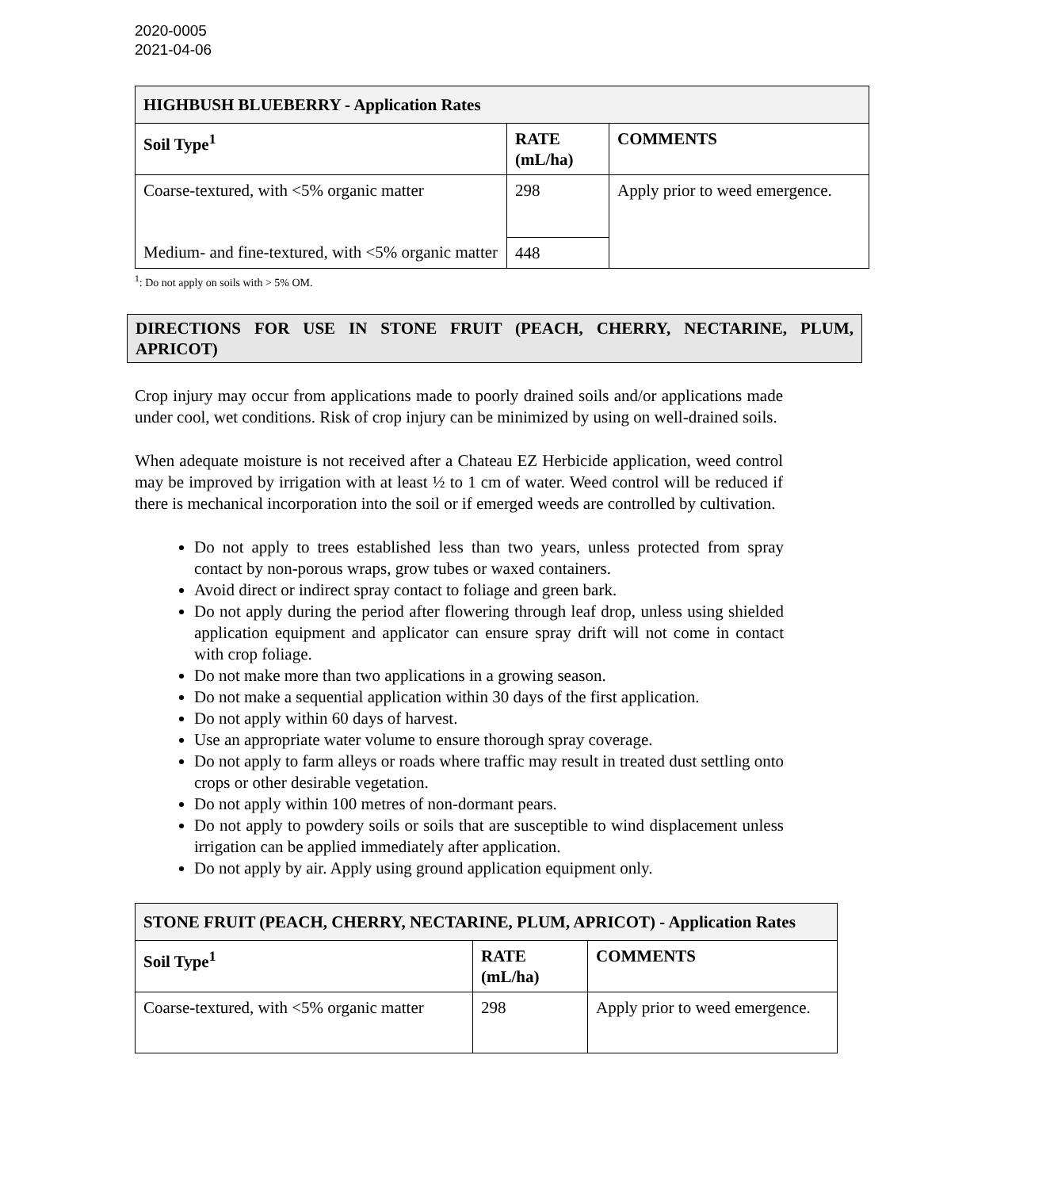2020-0005
2021-04-06
| HIGHBUSH BLUEBERRY - Application Rates | | |
| --- | --- | --- |
| Soil Type<sup>1</sup> | RATE (mL/ha) | COMMENTS |
| Coarse-textured, with <5% organic matter | 298 | Apply prior to weed emergence. |
| Medium- and fine-textured, with <5% organic matter | 448 | |
<sup>1</sup>: Do not apply on soils with > 5% OM.
DIRECTIONS FOR USE IN STONE FRUIT (PEACH, CHERRY, NECTARINE, PLUM, APRICOT)
Crop injury may occur from applications made to poorly drained soils and/or applications made under cool, wet conditions. Risk of crop injury can be minimized by using on well-drained soils.
When adequate moisture is not received after a Chateau EZ Herbicide application, weed control may be improved by irrigation with at least ½ to 1 cm of water. Weed control will be reduced if there is mechanical incorporation into the soil or if emerged weeds are controlled by cultivation.
Do not apply to trees established less than two years, unless protected from spray contact by non-porous wraps, grow tubes or waxed containers.
Avoid direct or indirect spray contact to foliage and green bark.
Do not apply during the period after flowering through leaf drop, unless using shielded application equipment and applicator can ensure spray drift will not come in contact with crop foliage.
Do not make more than two applications in a growing season.
Do not make a sequential application within 30 days of the first application.
Do not apply within 60 days of harvest.
Use an appropriate water volume to ensure thorough spray coverage.
Do not apply to farm alleys or roads where traffic may result in treated dust settling onto crops or other desirable vegetation.
Do not apply within 100 metres of non-dormant pears.
Do not apply to powdery soils or soils that are susceptible to wind displacement unless irrigation can be applied immediately after application.
Do not apply by air. Apply using ground application equipment only.
| STONE FRUIT (PEACH, CHERRY, NECTARINE, PLUM, APRICOT) - Application Rates | | |
| --- | --- | --- |
| Soil Type<sup>1</sup> | RATE (mL/ha) | COMMENTS |
| Coarse-textured, with <5% organic matter | 298 | Apply prior to weed emergence. |